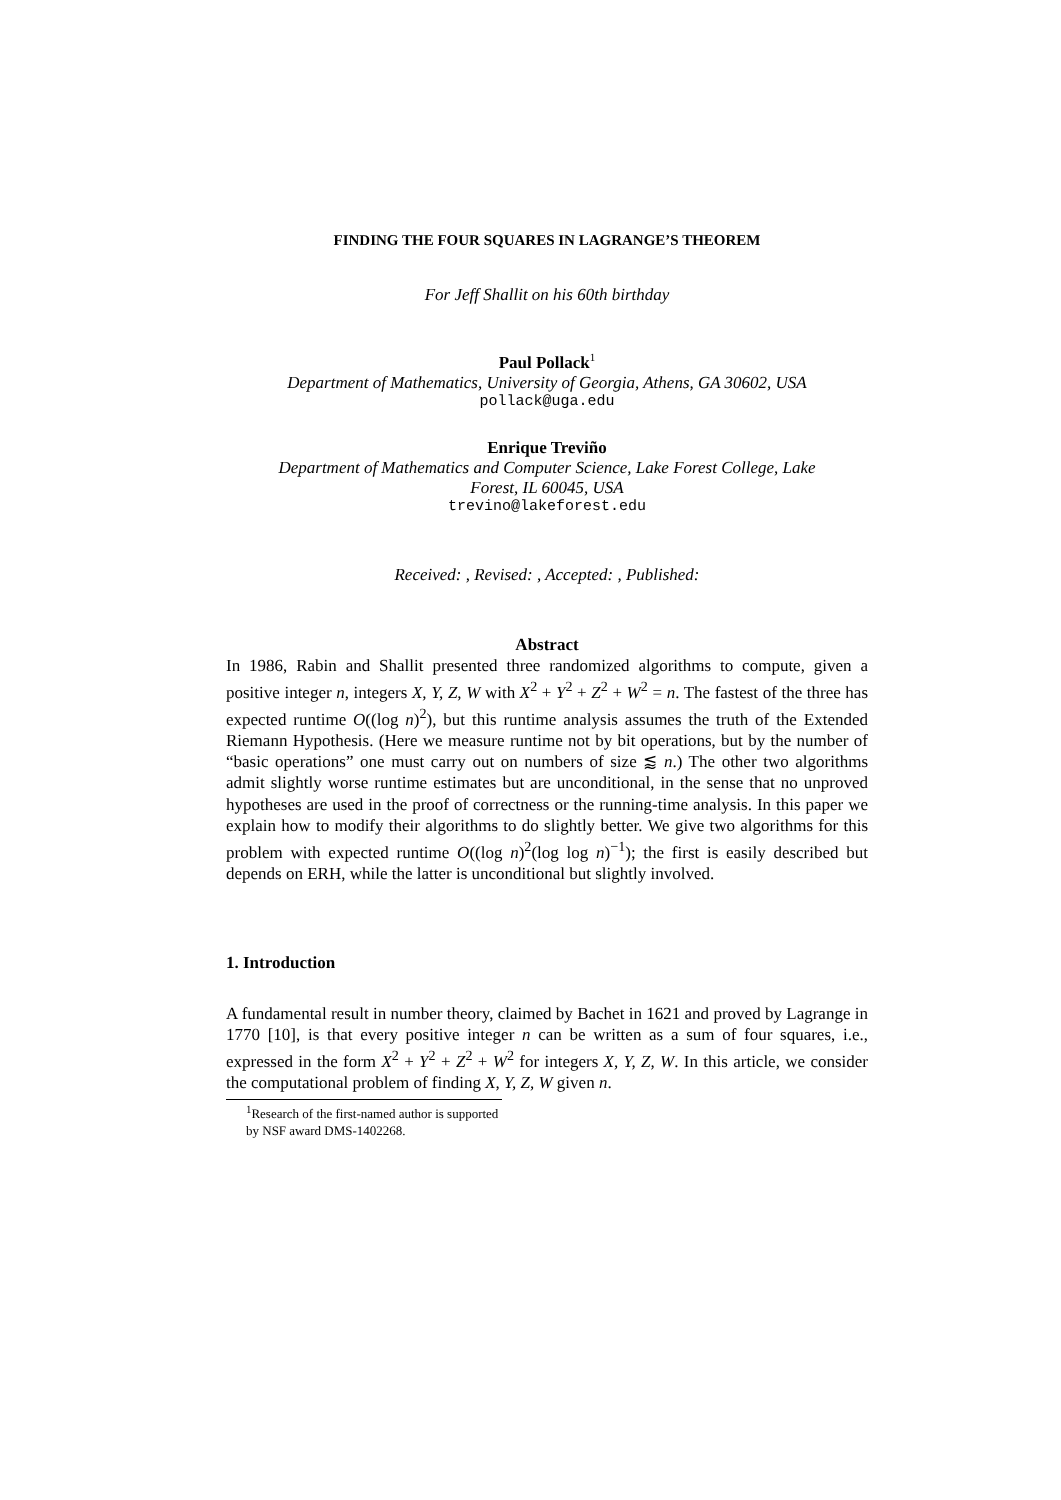FINDING THE FOUR SQUARES IN LAGRANGE’S THEOREM
For Jeff Shallit on his 60th birthday
Paul Pollack<sup>1</sup>
Department of Mathematics, University of Georgia, Athens, GA 30602, USA
pollack@uga.edu
Enrique Treviño
Department of Mathematics and Computer Science, Lake Forest College, Lake
Forest, IL 60045, USA
trevino@lakeforest.edu
Received: , Revised: , Accepted: , Published:
Abstract
In 1986, Rabin and Shallit presented three randomized algorithms to compute, given a positive integer n, integers X, Y, Z, W with X<sup>2</sup> + Y<sup>2</sup> + Z<sup>2</sup> + W<sup>2</sup> = n. The fastest of the three has expected runtime O((log n)<sup>2</sup>), but this runtime analysis assumes the truth of the Extended Riemann Hypothesis. (Here we measure runtime not by bit operations, but by the number of “basic operations” one must carry out on numbers of size ⪅ n.) The other two algorithms admit slightly worse runtime estimates but are unconditional, in the sense that no unproved hypotheses are used in the proof of correctness or the running-time analysis. In this paper we explain how to modify their algorithms to do slightly better. We give two algorithms for this problem with expected runtime O((log n)<sup>2</sup>(log log n)<sup>−1</sup>); the first is easily described but depends on ERH, while the latter is unconditional but slightly involved.
1. Introduction
A fundamental result in number theory, claimed by Bachet in 1621 and proved by Lagrange in 1770 [10], is that every positive integer n can be written as a sum of four squares, i.e., expressed in the form X<sup>2</sup> + Y<sup>2</sup> + Z<sup>2</sup> + W<sup>2</sup> for integers X, Y, Z, W. In this article, we consider the computational problem of finding X, Y, Z, W given n.
<sup>1</sup> Research of the first-named author is supported by NSF award DMS-1402268.